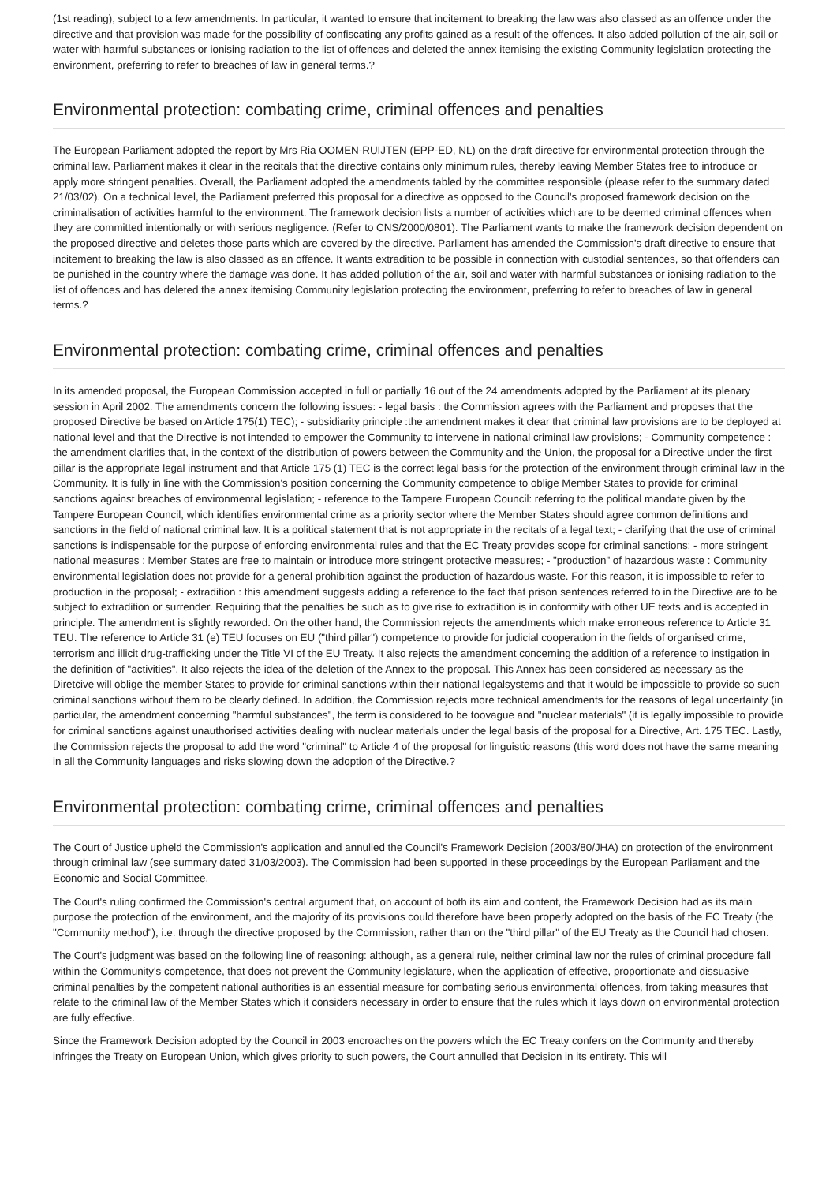(1st reading), subject to a few amendments. In particular, it wanted to ensure that incitement to breaking the law was also classed as an offence under the directive and that provision was made for the possibility of confiscating any profits gained as a result of the offences. It also added pollution of the air, soil or water with harmful substances or ionising radiation to the list of offences and deleted the annex itemising the existing Community legislation protecting the environment, preferring to refer to breaches of law in general terms.?
Environmental protection: combating crime, criminal offences and penalties
The European Parliament adopted the report by Mrs Ria OOMEN-RUIJTEN (EPP-ED, NL) on the draft directive for environmental protection through the criminal law. Parliament makes it clear in the recitals that the directive contains only minimum rules, thereby leaving Member States free to introduce or apply more stringent penalties. Overall, the Parliament adopted the amendments tabled by the committee responsible (please refer to the summary dated 21/03/02). On a technical level, the Parliament preferred this proposal for a directive as opposed to the Council's proposed framework decision on the criminalisation of activities harmful to the environment. The framework decision lists a number of activities which are to be deemed criminal offences when they are committed intentionally or with serious negligence. (Refer to CNS/2000/0801). The Parliament wants to make the framework decision dependent on the proposed directive and deletes those parts which are covered by the directive. Parliament has amended the Commission's draft directive to ensure that incitement to breaking the law is also classed as an offence. It wants extradition to be possible in connection with custodial sentences, so that offenders can be punished in the country where the damage was done. It has added pollution of the air, soil and water with harmful substances or ionising radiation to the list of offences and has deleted the annex itemising Community legislation protecting the environment, preferring to refer to breaches of law in general terms.?
Environmental protection: combating crime, criminal offences and penalties
In its amended proposal, the European Commission accepted in full or partially 16 out of the 24 amendments adopted by the Parliament at its plenary session in April 2002. The amendments concern the following issues: - legal basis : the Commission agrees with the Parliament and proposes that the proposed Directive be based on Article 175(1) TEC); - subsidiarity principle :the amendment makes it clear that criminal law provisions are to be deployed at national level and that the Directive is not intended to empower the Community to intervene in national criminal law provisions; - Community competence : the amendment clarifies that, in the context of the distribution of powers between the Community and the Union, the proposal for a Directive under the first pillar is the appropriate legal instrument and that Article 175 (1) TEC is the correct legal basis for the protection of the environment through criminal law in the Community. It is fully in line with the Commission's position concerning the Community competence to oblige Member States to provide for criminal sanctions against breaches of environmental legislation; - reference to the Tampere European Council: referring to the political mandate given by the Tampere European Council, which identifies environmental crime as a priority sector where the Member States should agree common definitions and sanctions in the field of national criminal law. It is a political statement that is not appropriate in the recitals of a legal text; - clarifying that the use of criminal sanctions is indispensable for the purpose of enforcing environmental rules and that the EC Treaty provides scope for criminal sanctions; - more stringent national measures : Member States are free to maintain or introduce more stringent protective measures; - "production" of hazardous waste : Community environmental legislation does not provide for a general prohibition against the production of hazardous waste. For this reason, it is impossible to refer to production in the proposal; - extradition : this amendment suggests adding a reference to the fact that prison sentences referred to in the Directive are to be subject to extradition or surrender. Requiring that the penalties be such as to give rise to extradition is in conformity with other UE texts and is accepted in principle. The amendment is slightly reworded. On the other hand, the Commission rejects the amendments which make erroneous reference to Article 31 TEU. The reference to Article 31 (e) TEU focuses on EU ("third pillar") competence to provide for judicial cooperation in the fields of organised crime, terrorism and illicit drug-trafficking under the Title VI of the EU Treaty. It also rejects the amendment concerning the addition of a reference to instigation in the definition of "activities". It also rejects the idea of the deletion of the Annex to the proposal. This Annex has been considered as necessary as the Diretcive will oblige the member States to provide for criminal sanctions within their national legalsystems and that it would be impossible to provide so such criminal sanctions without them to be clearly defined. In addition, the Commission rejects more technical amendments for the reasons of legal uncertainty (in particular, the amendment concerning "harmful substances", the term is considered to be toovague and "nuclear materials" (it is legally impossible to provide for criminal sanctions against unauthorised activities dealing with nuclear materials under the legal basis of the proposal for a Directive, Art. 175 TEC. Lastly, the Commission rejects the proposal to add the word "criminal" to Article 4 of the proposal for linguistic reasons (this word does not have the same meaning in all the Community languages and risks slowing down the adoption of the Directive.?
Environmental protection: combating crime, criminal offences and penalties
The Court of Justice upheld the Commission's application and annulled the Council's Framework Decision (2003/80/JHA) on protection of the environment through criminal law (see summary dated 31/03/2003). The Commission had been supported in these proceedings by the European Parliament and the Economic and Social Committee.
The Court's ruling confirmed the Commission's central argument that, on account of both its aim and content, the Framework Decision had as its main purpose the protection of the environment, and the majority of its provisions could therefore have been properly adopted on the basis of the EC Treaty (the "Community method"), i.e. through the directive proposed by the Commission, rather than on the "third pillar" of the EU Treaty as the Council had chosen.
The Court's judgment was based on the following line of reasoning: although, as a general rule, neither criminal law nor the rules of criminal procedure fall within the Community's competence, that does not prevent the Community legislature, when the application of effective, proportionate and dissuasive criminal penalties by the competent national authorities is an essential measure for combating serious environmental offences, from taking measures that relate to the criminal law of the Member States which it considers necessary in order to ensure that the rules which it lays down on environmental protection are fully effective.
Since the Framework Decision adopted by the Council in 2003 encroaches on the powers which the EC Treaty confers on the Community and thereby infringes the Treaty on European Union, which gives priority to such powers, the Court annulled that Decision in its entirety. This will